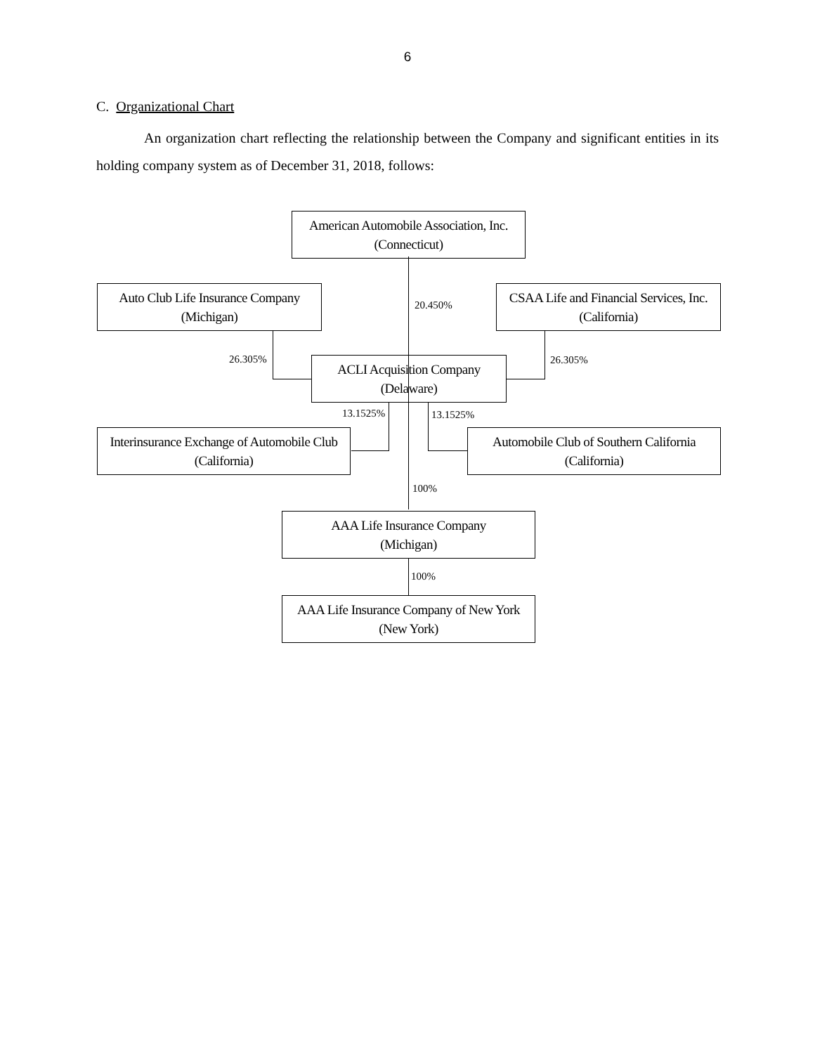6
C. Organizational Chart
An organization chart reflecting the relationship between the Company and significant entities in its holding company system as of December 31, 2018, follows:
American Automobile Association, Inc.
(Connecticut)
Auto Club Life Insurance Company
(Michigan)
20.450%
CSAA Life and Financial Services, Inc.
(California)
26.305%
ACLI Acquisition Company
(Delaware)
26.305%
13.1525% 13.1525%
Interinsurance Exchange of Automobile Club
(California)
Automobile Club of Southern California
(California)
100%
AAA Life Insurance Company
(Michigan)
100%
AAA Life Insurance Company of New York
(New York)